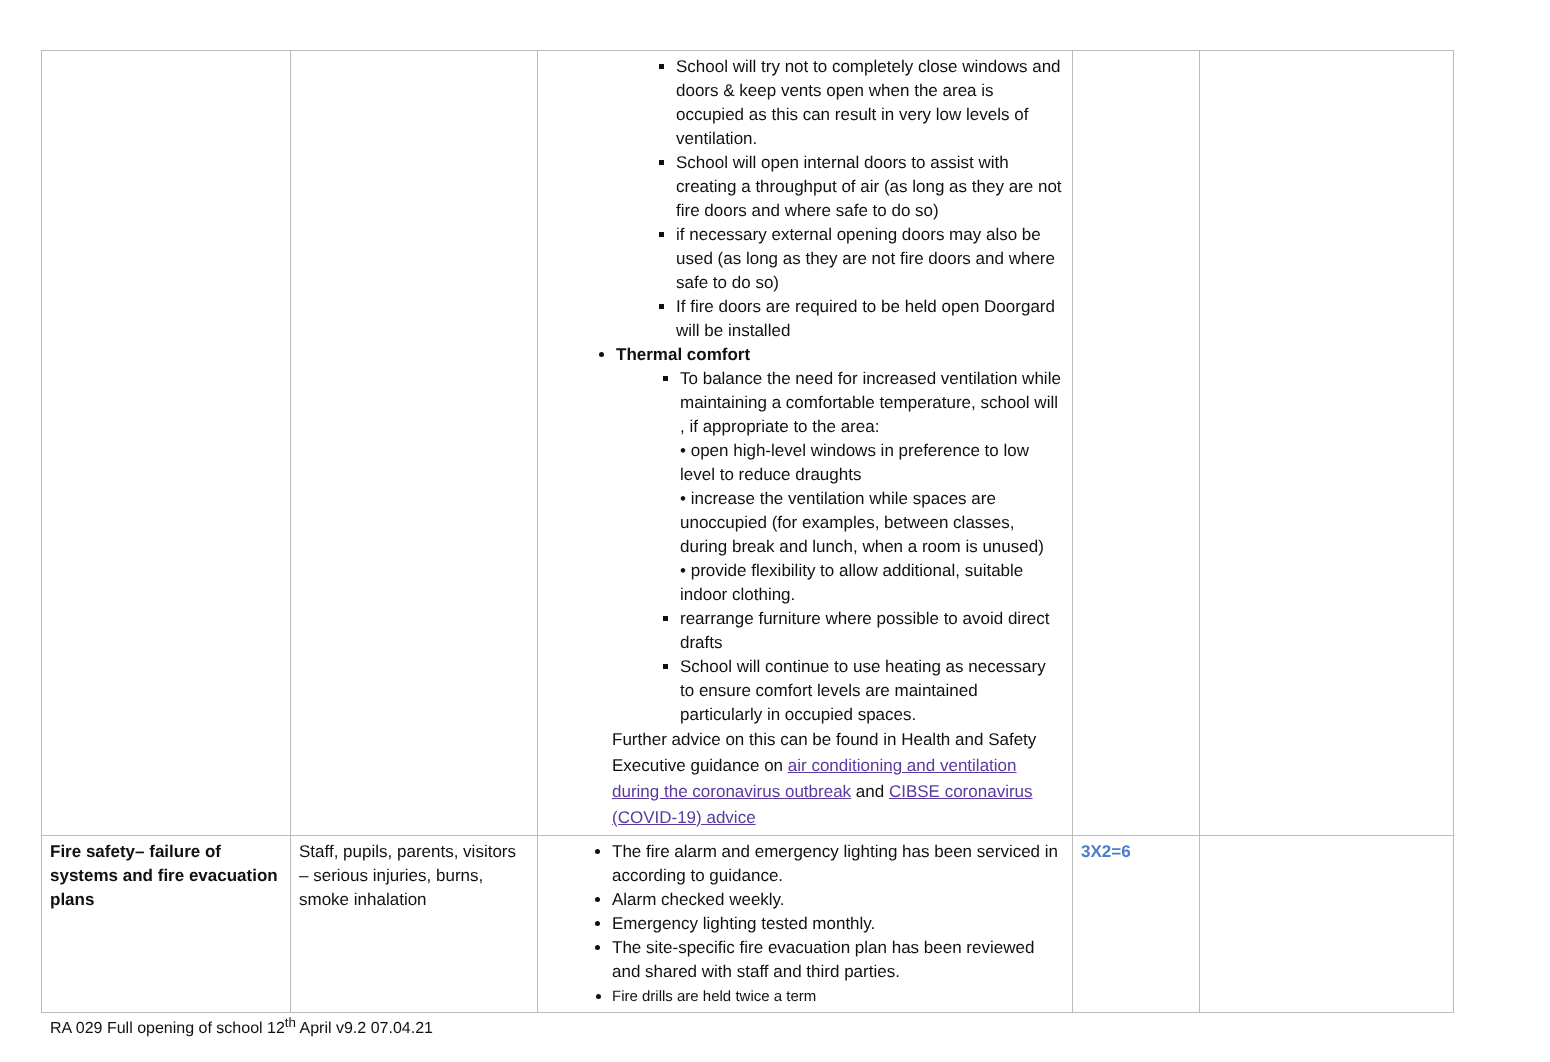| | | School will try not to completely close windows and doors & keep vents open when the area is occupied as this can result in very low levels of ventilation. School will open internal doors to assist with creating a throughput of air (as long as they are not fire doors and where safe to do so) if necessary external opening doors may also be used (as long as they are not fire doors and where safe to do so) If fire doors are required to be held open Doorgard will be installed Thermal comfort To balance the need for increased ventilation while maintaining a comfortable temperature, school will , if appropriate to the area: • open high-level windows in preference to low level to reduce draughts • increase the ventilation while spaces are unoccupied (for examples, between classes, during break and lunch, when a room is unused) • provide flexibility to allow additional, suitable indoor clothing. rearrange furniture where possible to avoid direct drafts School will continue to use heating as necessary to ensure comfort levels are maintained particularly in occupied spaces. Further advice on this can be found in Health and Safety Executive guidance on air conditioning and ventilation during the coronavirus outbreak and CIBSE coronavirus (COVID-19) advice | | |
| Fire safety– failure of systems and fire evacuation plans | Staff, pupils, parents, visitors – serious injuries, burns, smoke inhalation | The fire alarm and emergency lighting has been serviced in according to guidance. Alarm checked weekly. Emergency lighting tested monthly. The site-specific fire evacuation plan has been reviewed and shared with staff and third parties. Fire drills are held twice a term | 3X2=6 | |
RA 029 Full opening of school 12<sup>th</sup> April v9.2 07.04.21